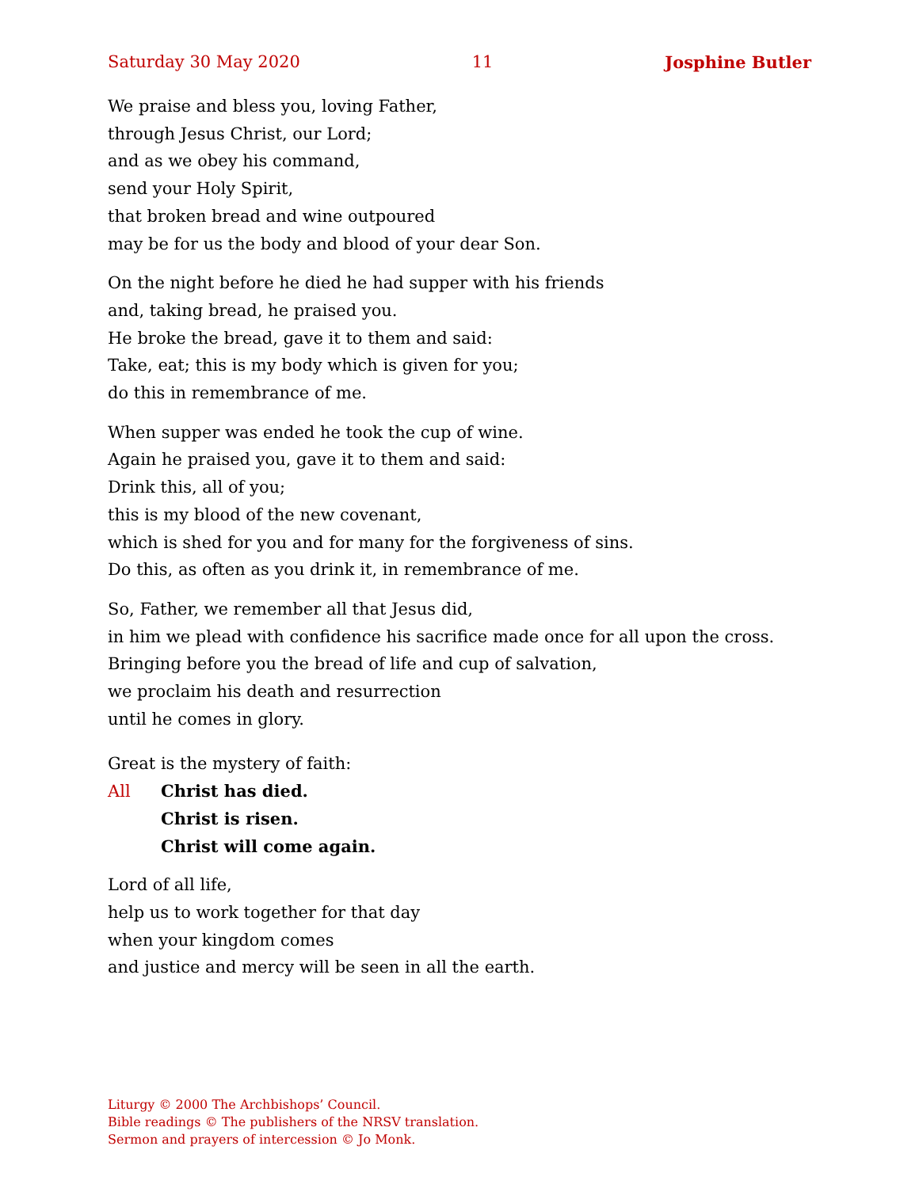Saturday 30 May 2020 11 Josphine Butler
We praise and bless you, loving Father,
through Jesus Christ, our Lord;
and as we obey his command,
send your Holy Spirit,
that broken bread and wine outpoured
may be for us the body and blood of your dear Son.
On the night before he died he had supper with his friends
and, taking bread, he praised you.
He broke the bread, gave it to them and said:
Take, eat; this is my body which is given for you;
do this in remembrance of me.
When supper was ended he took the cup of wine.
Again he praised you, gave it to them and said:
Drink this, all of you;
this is my blood of the new covenant,
which is shed for you and for many for the forgiveness of sins.
Do this, as often as you drink it, in remembrance of me.
So, Father, we remember all that Jesus did,
in him we plead with confidence his sacrifice made once for all upon the cross.
Bringing before you the bread of life and cup of salvation,
we proclaim his death and resurrection
until he comes in glory.
Great is the mystery of faith:
All Christ has died.
Christ is risen.
Christ will come again.
Lord of all life,
help us to work together for that day
when your kingdom comes
and justice and mercy will be seen in all the earth.
Liturgy © 2000 The Archbishops’ Council.
Bible readings © The publishers of the NRSV translation.
Sermon and prayers of intercession © Jo Monk.